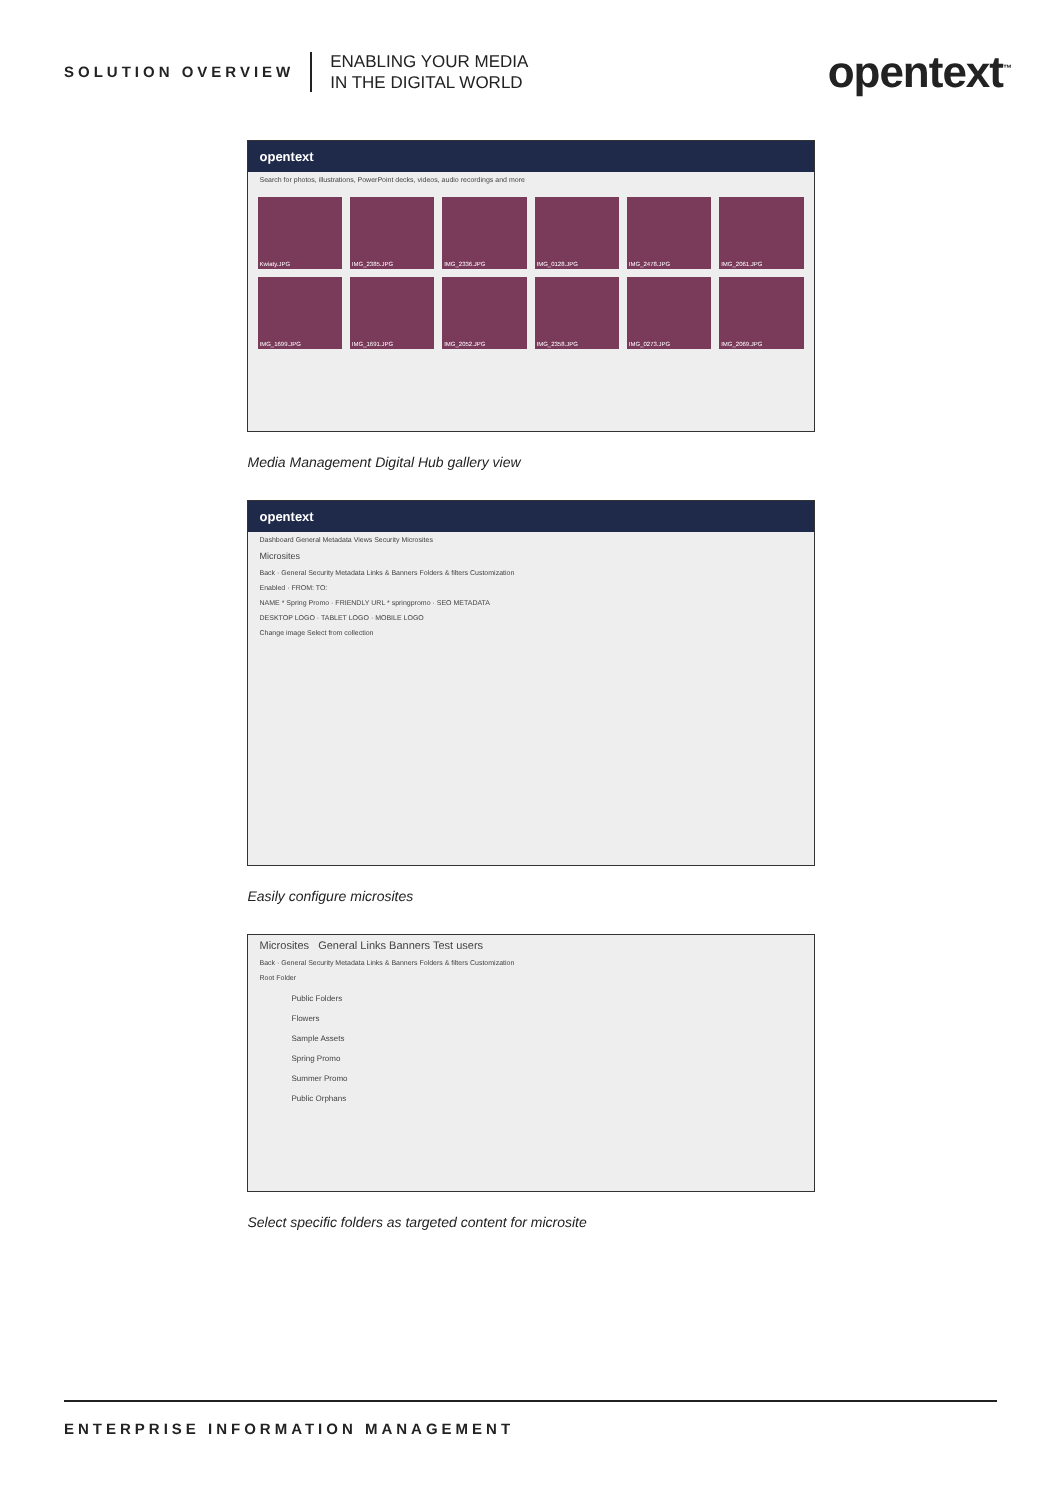SOLUTION OVERVIEW
ENABLING YOUR MEDIA
IN THE DIGITAL WORLD
opentext<sup>™</sup>
opentext
Search for photos, illustrations, PowerPoint decks, videos, audio recordings and more
Kwiaty.JPG
IMG_2385.JPG
IMG_2336.JPG
IMG_0128.JPG
IMG_2478.JPG
IMG_2061.JPG
IMG_1699.JPG
IMG_1691.JPG
IMG_2052.JPG
IMG_2358.JPG
IMG_0273.JPG
IMG_2069.JPG
Media Management Digital Hub gallery view
opentext
Dashboard General Metadata Views Security Microsites
Microsites
Back · General Security Metadata Links & Banners Folders & filters Customization
Enabled · FROM: TO:
NAME * Spring Promo · FRIENDLY URL * springpromo · SEO METADATA
DESKTOP LOGO · TABLET LOGO · MOBILE LOGO
Change image Select from collection
Easily configure microsites
Microsites General Links Banners Test users
Back · General Security Metadata Links & Banners Folders & filters Customization
Root Folder
Public Folders
Flowers
Sample Assets
Spring Promo
Summer Promo
Public Orphans
Select specific folders as targeted content for microsite
ENTERPRISE INFORMATION MANAGEMENT